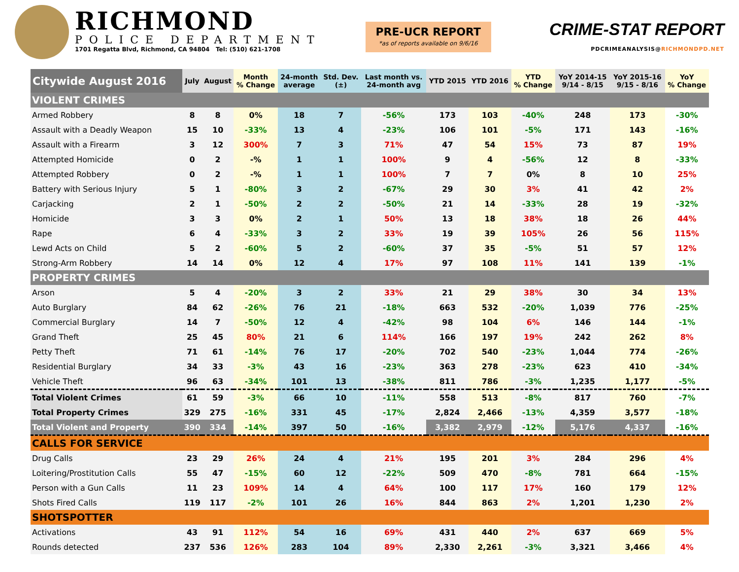RICHMOND
POLICE DEPARTMENT
1701 Regatta Blvd, Richmond, CA 94804 Tel: (510) 621-1708
PRE-UCR REPORT
*as of reports available on 9/6/16
CRIME-STAT REPORT
PDCRIMEANALYSIS@RICHMONDPD.NET
| Citywide August 2016 | July | August | Month % Change | 24-month average | Std. Dev. (±) | Last month vs. 24-month avg | YTD 2015 | YTD 2016 | YTD % Change | YoY 2014-15 9/14 - 8/15 | YoY 2015-16 9/15 - 8/16 | YoY % Change |
| --- | --- | --- | --- | --- | --- | --- | --- | --- | --- | --- | --- | --- |
| VIOLENT CRIMES | | | | | | | | | | | | |
| Armed Robbery | 8 | 8 | 0% | 18 | 7 | -56% | 173 | 103 | -40% | 248 | 173 | -30% |
| Assault with a Deadly Weapon | 15 | 10 | -33% | 13 | 4 | -23% | 106 | 101 | -5% | 171 | 143 | -16% |
| Assault with a Firearm | 3 | 12 | 300% | 7 | 3 | 71% | 47 | 54 | 15% | 73 | 87 | 19% |
| Attempted Homicide | 0 | 2 | -% | 1 | 1 | 100% | 9 | 4 | -56% | 12 | 8 | -33% |
| Attempted Robbery | 0 | 2 | -% | 1 | 1 | 100% | 7 | 7 | 0% | 8 | 10 | 25% |
| Battery with Serious Injury | 5 | 1 | -80% | 3 | 2 | -67% | 29 | 30 | 3% | 41 | 42 | 2% |
| Carjacking | 2 | 1 | -50% | 2 | 2 | -50% | 21 | 14 | -33% | 28 | 19 | -32% |
| Homicide | 3 | 3 | 0% | 2 | 1 | 50% | 13 | 18 | 38% | 18 | 26 | 44% |
| Rape | 6 | 4 | -33% | 3 | 2 | 33% | 19 | 39 | 105% | 26 | 56 | 115% |
| Lewd Acts on Child | 5 | 2 | -60% | 5 | 2 | -60% | 37 | 35 | -5% | 51 | 57 | 12% |
| Strong-Arm Robbery | 14 | 14 | 0% | 12 | 4 | 17% | 97 | 108 | 11% | 141 | 139 | -1% |
| PROPERTY CRIMES | | | | | | | | | | | | |
| Arson | 5 | 4 | -20% | 3 | 2 | 33% | 21 | 29 | 38% | 30 | 34 | 13% |
| Auto Burglary | 84 | 62 | -26% | 76 | 21 | -18% | 663 | 532 | -20% | 1,039 | 776 | -25% |
| Commercial Burglary | 14 | 7 | -50% | 12 | 4 | -42% | 98 | 104 | 6% | 146 | 144 | -1% |
| Grand Theft | 25 | 45 | 80% | 21 | 6 | 114% | 166 | 197 | 19% | 242 | 262 | 8% |
| Petty Theft | 71 | 61 | -14% | 76 | 17 | -20% | 702 | 540 | -23% | 1,044 | 774 | -26% |
| Residential Burglary | 34 | 33 | -3% | 43 | 16 | -23% | 363 | 278 | -23% | 623 | 410 | -34% |
| Vehicle Theft | 96 | 63 | -34% | 101 | 13 | -38% | 811 | 786 | -3% | 1,235 | 1,177 | -5% |
| Total Violent Crimes | 61 | 59 | -3% | 66 | 10 | -11% | 558 | 513 | -8% | 817 | 760 | -7% |
| Total Property Crimes | 329 | 275 | -16% | 331 | 45 | -17% | 2,824 | 2,466 | -13% | 4,359 | 3,577 | -18% |
| Total Violent and Property | 390 | 334 | -14% | 397 | 50 | -16% | 3,382 | 2,979 | -12% | 5,176 | 4,337 | -16% |
| CALLS FOR SERVICE | | | | | | | | | | | | |
| Drug Calls | 23 | 29 | 26% | 24 | 4 | 21% | 195 | 201 | 3% | 284 | 296 | 4% |
| Loitering/Prostitution Calls | 55 | 47 | -15% | 60 | 12 | -22% | 509 | 470 | -8% | 781 | 664 | -15% |
| Person with a Gun Calls | 11 | 23 | 109% | 14 | 4 | 64% | 100 | 117 | 17% | 160 | 179 | 12% |
| Shots Fired Calls | 119 | 117 | -2% | 101 | 26 | 16% | 844 | 863 | 2% | 1,201 | 1,230 | 2% |
| SHOTSPOTTER | | | | | | | | | | | | |
| Activations | 43 | 91 | 112% | 54 | 16 | 69% | 431 | 440 | 2% | 637 | 669 | 5% |
| Rounds detected | 237 | 536 | 126% | 283 | 104 | 89% | 2,330 | 2,261 | -3% | 3,321 | 3,466 | 4% |